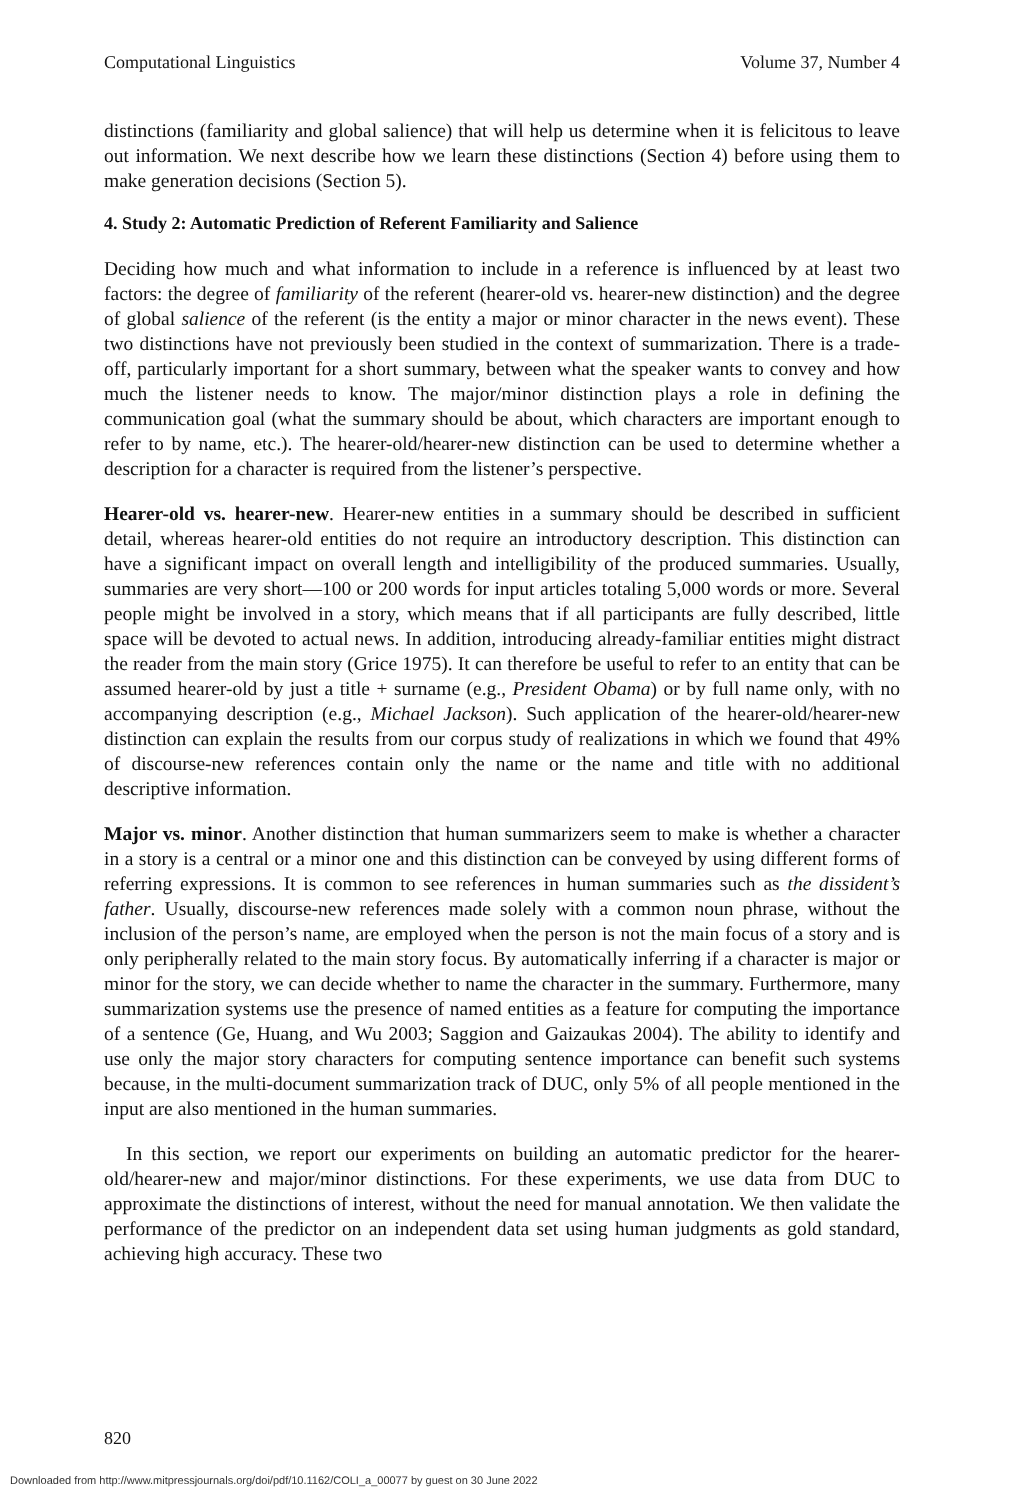Computational Linguistics Volume 37, Number 4
distinctions (familiarity and global salience) that will help us determine when it is felicitous to leave out information. We next describe how we learn these distinctions (Section 4) before using them to make generation decisions (Section 5).
4. Study 2: Automatic Prediction of Referent Familiarity and Salience
Deciding how much and what information to include in a reference is influenced by at least two factors: the degree of familiarity of the referent (hearer-old vs. hearer-new distinction) and the degree of global salience of the referent (is the entity a major or minor character in the news event). These two distinctions have not previously been studied in the context of summarization. There is a trade-off, particularly important for a short summary, between what the speaker wants to convey and how much the listener needs to know. The major/minor distinction plays a role in defining the communication goal (what the summary should be about, which characters are important enough to refer to by name, etc.). The hearer-old/hearer-new distinction can be used to determine whether a description for a character is required from the listener’s perspective.
Hearer-old vs. hearer-new. Hearer-new entities in a summary should be described in sufficient detail, whereas hearer-old entities do not require an introductory description. This distinction can have a significant impact on overall length and intelligibility of the produced summaries. Usually, summaries are very short—100 or 200 words for input articles totaling 5,000 words or more. Several people might be involved in a story, which means that if all participants are fully described, little space will be devoted to actual news. In addition, introducing already-familiar entities might distract the reader from the main story (Grice 1975). It can therefore be useful to refer to an entity that can be assumed hearer-old by just a title + surname (e.g., President Obama) or by full name only, with no accompanying description (e.g., Michael Jackson). Such application of the hearer-old/hearer-new distinction can explain the results from our corpus study of realizations in which we found that 49% of discourse-new references contain only the name or the name and title with no additional descriptive information.
Major vs. minor. Another distinction that human summarizers seem to make is whether a character in a story is a central or a minor one and this distinction can be conveyed by using different forms of referring expressions. It is common to see references in human summaries such as the dissident’s father. Usually, discourse-new references made solely with a common noun phrase, without the inclusion of the person’s name, are employed when the person is not the main focus of a story and is only peripherally related to the main story focus. By automatically inferring if a character is major or minor for the story, we can decide whether to name the character in the summary. Furthermore, many summarization systems use the presence of named entities as a feature for computing the importance of a sentence (Ge, Huang, and Wu 2003; Saggion and Gaizaukas 2004). The ability to identify and use only the major story characters for computing sentence importance can benefit such systems because, in the multi-document summarization track of DUC, only 5% of all people mentioned in the input are also mentioned in the human summaries.
In this section, we report our experiments on building an automatic predictor for the hearer-old/hearer-new and major/minor distinctions. For these experiments, we use data from DUC to approximate the distinctions of interest, without the need for manual annotation. We then validate the performance of the predictor on an independent data set using human judgments as gold standard, achieving high accuracy. These two
820
Downloaded from http://www.mitpressjournals.org/doi/pdf/10.1162/COLI_a_00077 by guest on 30 June 2022